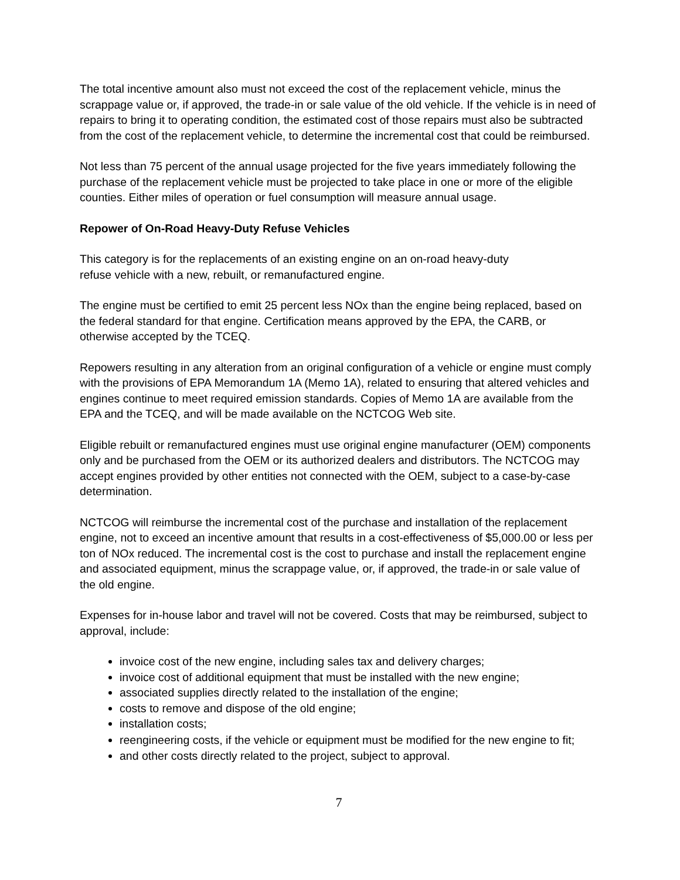The total incentive amount also must not exceed the cost of the replacement vehicle, minus the scrappage value or, if approved, the trade-in or sale value of the old vehicle. If the vehicle is in need of repairs to bring it to operating condition, the estimated cost of those repairs must also be subtracted from the cost of the replacement vehicle, to determine the incremental cost that could be reimbursed.
Not less than 75 percent of the annual usage projected for the five years immediately following the purchase of the replacement vehicle must be projected to take place in one or more of the eligible counties. Either miles of operation or fuel consumption will measure annual usage.
Repower of On-Road Heavy-Duty Refuse Vehicles
This category is for the replacements of an existing engine on an on-road heavy-duty
refuse vehicle with a new, rebuilt, or remanufactured engine.
The engine must be certified to emit 25 percent less NOx than the engine being replaced, based on the federal standard for that engine. Certification means approved by the EPA, the CARB, or otherwise accepted by the TCEQ.
Repowers resulting in any alteration from an original configuration of a vehicle or engine must comply with the provisions of EPA Memorandum 1A (Memo 1A), related to ensuring that altered vehicles and engines continue to meet required emission standards. Copies of Memo 1A are available from the EPA and the TCEQ, and will be made available on the NCTCOG Web site.
Eligible rebuilt or remanufactured engines must use original engine manufacturer (OEM) components only and be purchased from the OEM or its authorized dealers and distributors. The NCTCOG may accept engines provided by other entities not connected with the OEM, subject to a case-by-case determination.
NCTCOG will reimburse the incremental cost of the purchase and installation of the replacement engine, not to exceed an incentive amount that results in a cost-effectiveness of $5,000.00 or less per ton of NOx reduced. The incremental cost is the cost to purchase and install the replacement engine and associated equipment, minus the scrappage value, or, if approved, the trade-in or sale value of the old engine.
Expenses for in-house labor and travel will not be covered. Costs that may be reimbursed, subject to approval, include:
invoice cost of the new engine, including sales tax and delivery charges;
invoice cost of additional equipment that must be installed with the new engine;
associated supplies directly related to the installation of the engine;
costs to remove and dispose of the old engine;
installation costs;
reengineering costs, if the vehicle or equipment must be modified for the new engine to fit;
and other costs directly related to the project, subject to approval.
7